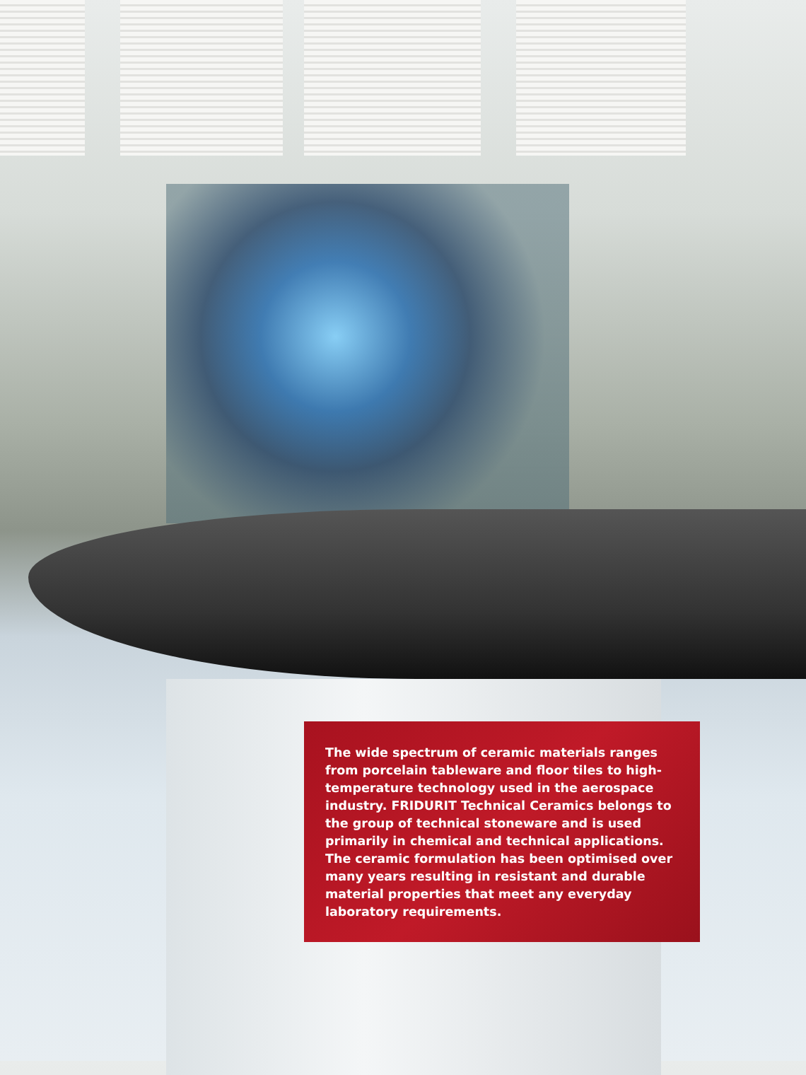The wide spectrum of ceramic materials ranges from porcelain tableware and floor tiles to high-temperature technology used in the aerospace industry. FRIDURIT Technical Ceramics belongs to the group of technical stoneware and is used primarily in chemical and technical applications. The ceramic formulation has been optimised over many years resulting in resistant and durable material properties that meet any everyday laboratory requirements.